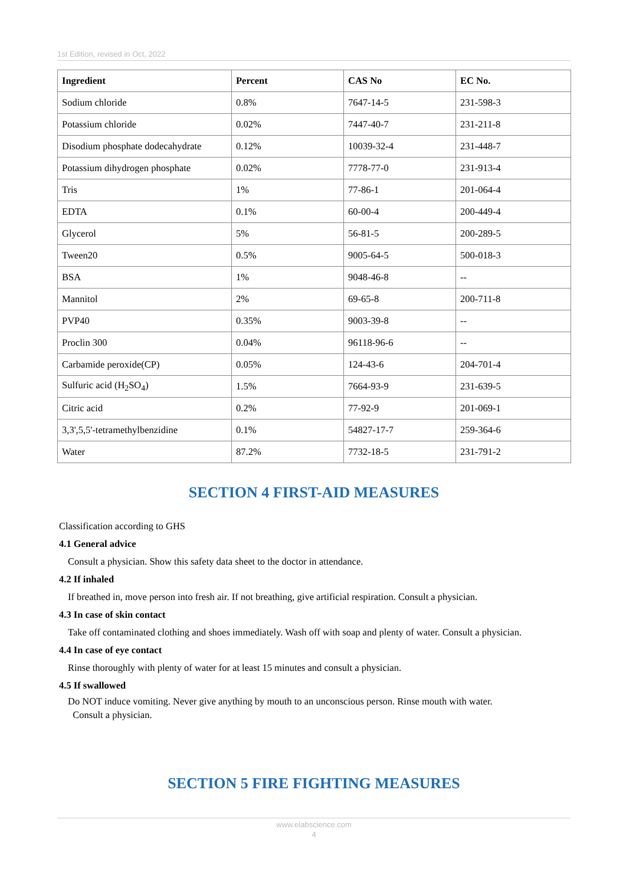1st Edition, revised in Oct, 2022
| Ingredient | Percent | CAS No | EC No. |
| --- | --- | --- | --- |
| Sodium chloride | 0.8% | 7647-14-5 | 231-598-3 |
| Potassium chloride | 0.02% | 7447-40-7 | 231-211-8 |
| Disodium phosphate dodecahydrate | 0.12% | 10039-32-4 | 231-448-7 |
| Potassium dihydrogen phosphate | 0.02% | 7778-77-0 | 231-913-4 |
| Tris | 1% | 77-86-1 | 201-064-4 |
| EDTA | 0.1% | 60-00-4 | 200-449-4 |
| Glycerol | 5% | 56-81-5 | 200-289-5 |
| Tween20 | 0.5% | 9005-64-5 | 500-018-3 |
| BSA | 1% | 9048-46-8 | -- |
| Mannitol | 2% | 69-65-8 | 200-711-8 |
| PVP40 | 0.35% | 9003-39-8 | -- |
| Proclin 300 | 0.04% | 96118-96-6 | -- |
| Carbamide peroxide(CP) | 0.05% | 124-43-6 | 204-701-4 |
| Sulfuric acid (H<sub>2</sub>SO<sub>4</sub>) | 1.5% | 7664-93-9 | 231-639-5 |
| Citric acid | 0.2% | 77-92-9 | 201-069-1 |
| 3,3',5,5'-tetramethylbenzidine | 0.1% | 54827-17-7 | 259-364-6 |
| Water | 87.2% | 7732-18-5 | 231-791-2 |
SECTION 4 FIRST-AID MEASURES
Classification according to GHS
4.1 General advice
Consult a physician. Show this safety data sheet to the doctor in attendance.
4.2 If inhaled
If breathed in, move person into fresh air. If not breathing, give artificial respiration. Consult a physician.
4.3 In case of skin contact
Take off contaminated clothing and shoes immediately. Wash off with soap and plenty of water. Consult a physician.
4.4 In case of eye contact
Rinse thoroughly with plenty of water for at least 15 minutes and consult a physician.
4.5 If swallowed
Do NOT induce vomiting. Never give anything by mouth to an unconscious person. Rinse mouth with water.
Consult a physician.
SECTION 5 FIRE FIGHTING MEASURES
www.elabscience.com
4